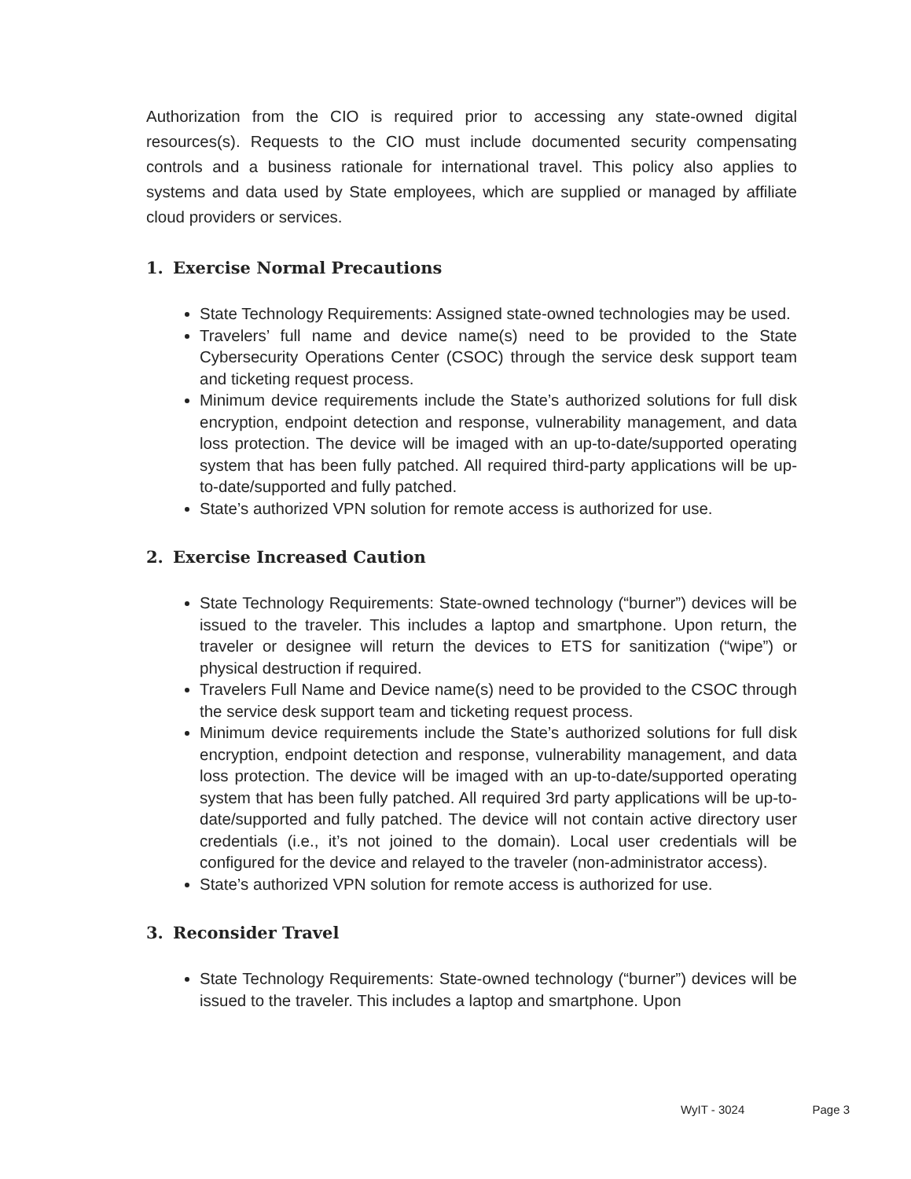Authorization from the CIO is required prior to accessing any state-owned digital resources(s). Requests to the CIO must include documented security compensating controls and a business rationale for international travel. This policy also applies to systems and data used by State employees, which are supplied or managed by affiliate cloud providers or services.
1. Exercise Normal Precautions
State Technology Requirements: Assigned state-owned technologies may be used.
Travelers’ full name and device name(s) need to be provided to the State Cybersecurity Operations Center (CSOC) through the service desk support team and ticketing request process.
Minimum device requirements include the State’s authorized solutions for full disk encryption, endpoint detection and response, vulnerability management, and data loss protection. The device will be imaged with an up-to-date/supported operating system that has been fully patched. All required third-party applications will be up-to-date/supported and fully patched.
State’s authorized VPN solution for remote access is authorized for use.
2. Exercise Increased Caution
State Technology Requirements: State-owned technology (“burner”) devices will be issued to the traveler. This includes a laptop and smartphone. Upon return, the traveler or designee will return the devices to ETS for sanitization (“wipe”) or physical destruction if required.
Travelers Full Name and Device name(s) need to be provided to the CSOC through the service desk support team and ticketing request process.
Minimum device requirements include the State’s authorized solutions for full disk encryption, endpoint detection and response, vulnerability management, and data loss protection. The device will be imaged with an up-to-date/supported operating system that has been fully patched. All required 3rd party applications will be up-to-date/supported and fully patched. The device will not contain active directory user credentials (i.e., it’s not joined to the domain). Local user credentials will be configured for the device and relayed to the traveler (non-administrator access).
State’s authorized VPN solution for remote access is authorized for use.
3. Reconsider Travel
State Technology Requirements: State-owned technology (“burner”) devices will be issued to the traveler. This includes a laptop and smartphone. Upon
WyIT - 3024 Page 3